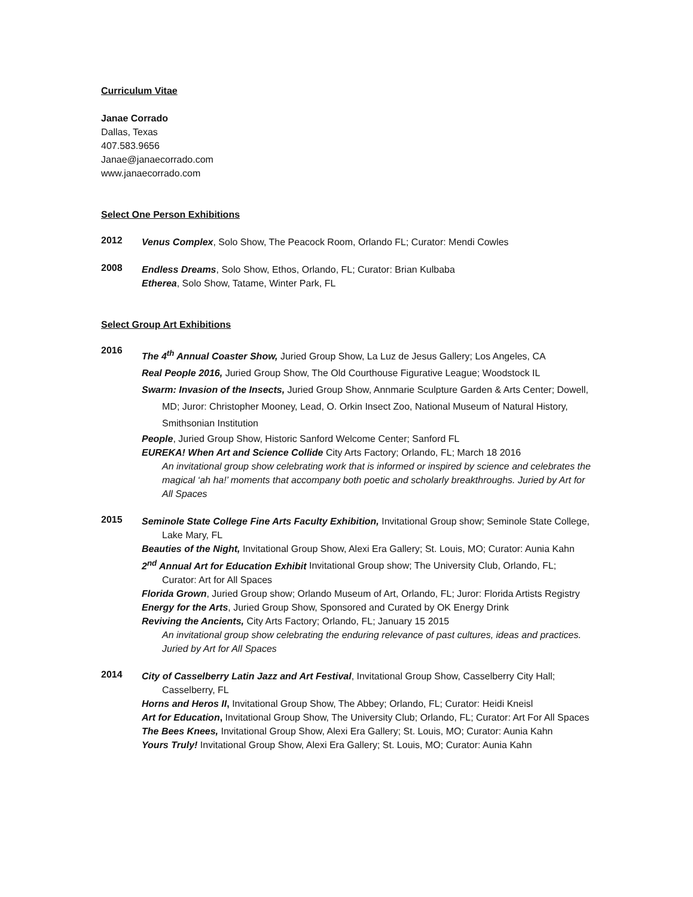Curriculum Vitae
Janae Corrado
Dallas, Texas
407.583.9656
Janae@janaecorrado.com
www.janaecorrado.com
Select One Person Exhibitions
2012
Venus Complex, Solo Show, The Peacock Room, Orlando FL; Curator: Mendi Cowles
2008
Endless Dreams, Solo Show, Ethos, Orlando, FL; Curator: Brian Kulbaba
Etherea, Solo Show, Tatame, Winter Park, FL
Select Group Art Exhibitions
2016
The 4<sup>th</sup> Annual Coaster Show, Juried Group Show, La Luz de Jesus Gallery; Los Angeles, CA
Real People 2016, Juried Group Show, The Old Courthouse Figurative League; Woodstock IL
Swarm: Invasion of the Insects, Juried Group Show, Annmarie Sculpture Garden & Arts Center; Dowell, MD; Juror: Christopher Mooney, Lead, O. Orkin Insect Zoo, National Museum of Natural History, Smithsonian Institution
People, Juried Group Show, Historic Sanford Welcome Center; Sanford FL
EUREKA! When Art and Science Collide City Arts Factory; Orlando, FL; March 18 2016
An invitational group show celebrating work that is informed or inspired by science and celebrates the magical ‘ah ha!’ moments that accompany both poetic and scholarly breakthroughs. Juried by Art for All Spaces
2015
Seminole State College Fine Arts Faculty Exhibition, Invitational Group show; Seminole State College, Lake Mary, FL
Beauties of the Night, Invitational Group Show, Alexi Era Gallery; St. Louis, MO; Curator: Aunia Kahn
2<sup>nd</sup> Annual Art for Education Exhibit Invitational Group show; The University Club, Orlando, FL; Curator: Art for All Spaces
Florida Grown, Juried Group show; Orlando Museum of Art, Orlando, FL; Juror: Florida Artists Registry
Energy for the Arts, Juried Group Show, Sponsored and Curated by OK Energy Drink
Reviving the Ancients, City Arts Factory; Orlando, FL; January 15 2015
An invitational group show celebrating the enduring relevance of past cultures, ideas and practices. Juried by Art for All Spaces
2014
City of Casselberry Latin Jazz and Art Festival, Invitational Group Show, Casselberry City Hall; Casselberry, FL
Horns and Heros II, Invitational Group Show, The Abbey; Orlando, FL; Curator: Heidi Kneisl
Art for Education, Invitational Group Show, The University Club; Orlando, FL; Curator: Art For All Spaces
The Bees Knees, Invitational Group Show, Alexi Era Gallery; St. Louis, MO; Curator: Aunia Kahn
Yours Truly! Invitational Group Show, Alexi Era Gallery; St. Louis, MO; Curator: Aunia Kahn